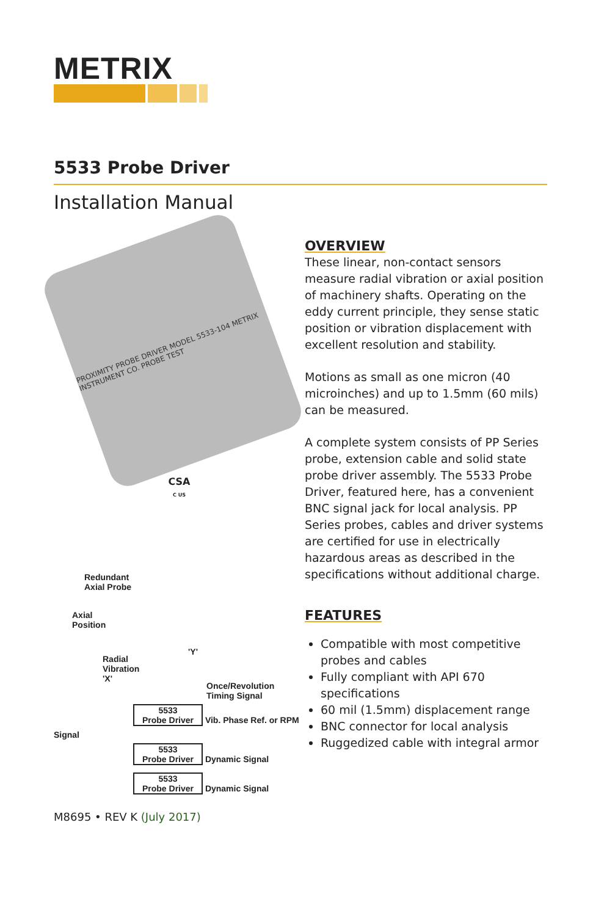METRIX
5533 Probe Driver
Installation Manual
PROXIMITY PROBE DRIVER MODEL 5533-104 METRIX INSTRUMENT CO. PROBE TEST
CSA
C US
Redundant
Axial Probe
Axial
Position
Radial
Vibration
'X'
'Y'
Once/Revolution
Timing Signal
5533
Probe Driver Vib. Phase Ref. or RPM Signal
5533
Probe Driver Dynamic Signal
5533
Probe Driver Dynamic Signal
M8695 • REV K (July 2017)
OVERVIEW
These linear, non-contact sensors measure radial vibration or axial position of machinery shafts. Operating on the eddy current principle, they sense static position or vibration displacement with excellent resolution and stability.
Motions as small as one micron (40 microinches) and up to 1.5mm (60 mils) can be measured.
A complete system consists of PP Series probe, extension cable and solid state probe driver assembly. The 5533 Probe Driver, featured here, has a convenient BNC signal jack for local analysis. PP Series probes, cables and driver systems are certified for use in electrically hazardous areas as described in the specifications without additional charge.
FEATURES
Compatible with most competitive probes and cables
Fully compliant with API 670 specifications
60 mil (1.5mm) displacement range
BNC connector for local analysis
Ruggedized cable with integral armor